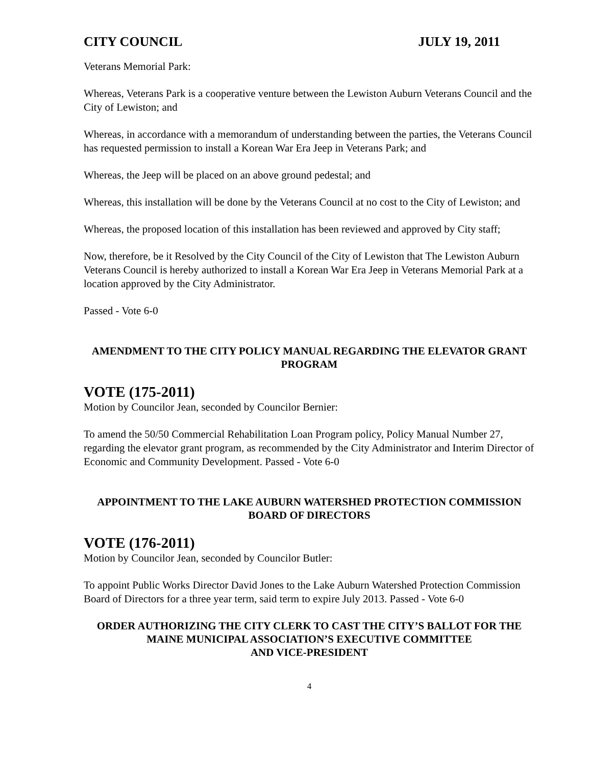CITY COUNCIL JULY 19, 2011
Veterans Memorial Park:
Whereas, Veterans Park is a cooperative venture between the Lewiston Auburn Veterans Council and the City of Lewiston; and
Whereas, in accordance with a memorandum of understanding between the parties, the Veterans Council has requested permission to install a Korean War Era Jeep in Veterans Park; and
Whereas, the Jeep will be placed on an above ground pedestal; and
Whereas, this installation will be done by the Veterans Council at no cost to the City of Lewiston; and
Whereas, the proposed location of this installation has been reviewed and approved by City staff;
Now, therefore, be it Resolved by the City Council of the City of Lewiston that The Lewiston Auburn Veterans Council is hereby authorized to install a Korean War Era Jeep in Veterans Memorial Park at a location approved by the City Administrator.
Passed - Vote 6-0
AMENDMENT TO THE CITY POLICY MANUAL REGARDING THE ELEVATOR GRANT PROGRAM
VOTE (175-2011)
Motion by Councilor Jean, seconded by Councilor Bernier:
To amend the 50/50 Commercial Rehabilitation Loan Program policy, Policy Manual Number 27, regarding the elevator grant program, as recommended by the City Administrator and Interim Director of Economic and Community Development. Passed - Vote 6-0
APPOINTMENT TO THE LAKE AUBURN WATERSHED PROTECTION COMMISSION BOARD OF DIRECTORS
VOTE (176-2011)
Motion by Councilor Jean, seconded by Councilor Butler:
To appoint Public Works Director David Jones to the Lake Auburn Watershed Protection Commission Board of Directors for a three year term, said term to expire July 2013. Passed - Vote 6-0
ORDER AUTHORIZING THE CITY CLERK TO CAST THE CITY’S BALLOT FOR THE MAINE MUNICIPAL ASSOCIATION’S EXECUTIVE COMMITTEE
AND VICE-PRESIDENT
4